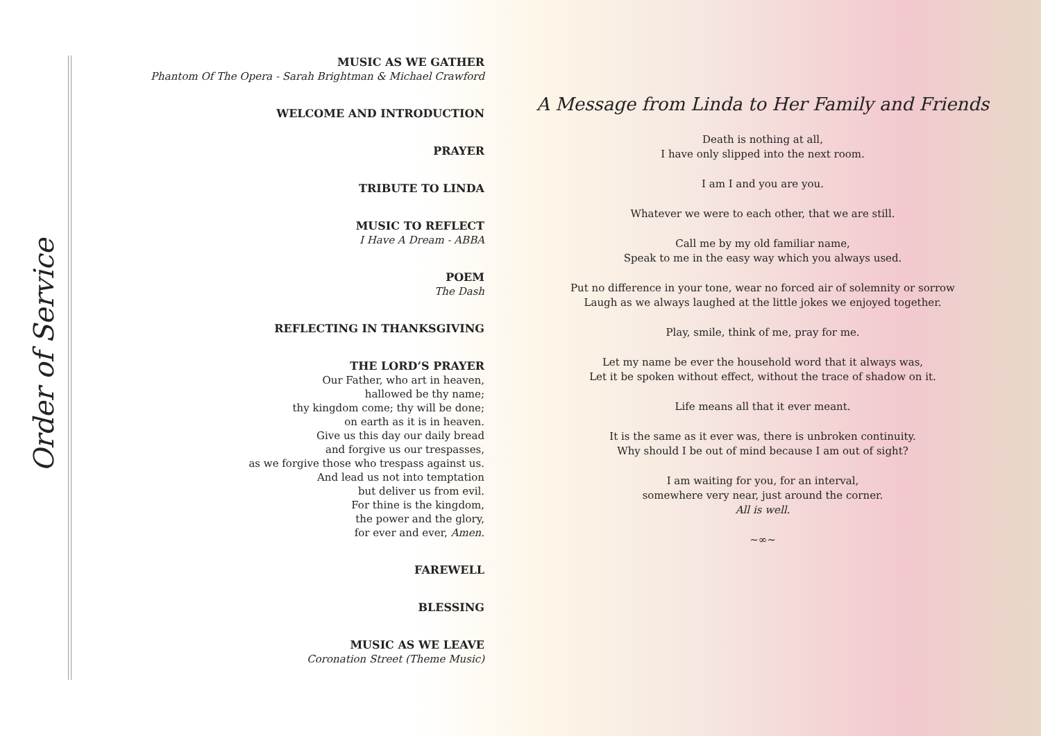Order of Service
MUSIC AS WE GATHER
Phantom Of The Opera - Sarah Brightman & Michael Crawford
WELCOME AND INTRODUCTION
PRAYER
TRIBUTE TO LINDA
MUSIC TO REFLECT
I Have A Dream - ABBA
POEM
The Dash
REFLECTING IN THANKSGIVING
THE LORD’S PRAYER
Our Father, who art in heaven,
hallowed be thy name;
thy kingdom come; thy will be done;
on earth as it is in heaven.
Give us this day our daily bread
and forgive us our trespasses,
as we forgive those who trespass against us.
And lead us not into temptation
but deliver us from evil.
For thine is the kingdom,
the power and the glory,
for ever and ever, Amen.
FAREWELL
BLESSING
MUSIC AS WE LEAVE
Coronation Street (Theme Music)
A Message from Linda to Her Family and Friends
Death is nothing at all,
I have only slipped into the next room.
I am I and you are you.
Whatever we were to each other, that we are still.
Call me by my old familiar name,
Speak to me in the easy way which you always used.
Put no difference in your tone, wear no forced air of solemnity or sorrow
Laugh as we always laughed at the little jokes we enjoyed together.
Play, smile, think of me, pray for me.
Let my name be ever the household word that it always was,
Let it be spoken without effect, without the trace of shadow on it.
Life means all that it ever meant.
It is the same as it ever was, there is unbroken continuity.
Why should I be out of mind because I am out of sight?
I am waiting for you, for an interval,
somewhere very near, just around the corner.
All is well.
~∞~